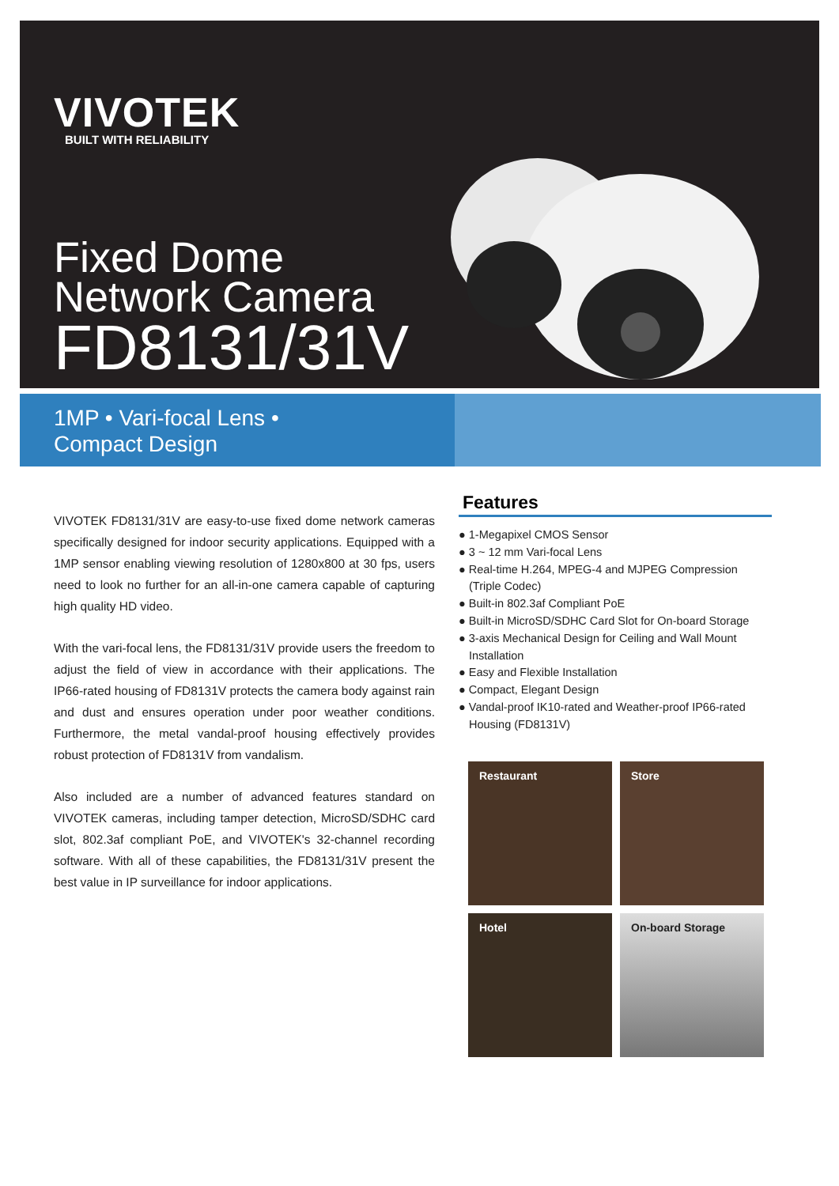VIVOTEK
BUILT WITH RELIABILITY
Fixed Dome
Network Camera
FD8131/31V
1MP • Vari-focal Lens •
Compact Design
VIVOTEK FD8131/31V are easy-to-use fixed dome network cameras specifically designed for indoor security applications. Equipped with a 1MP sensor enabling viewing resolution of 1280x800 at 30 fps, users need to look no further for an all-in-one camera capable of capturing high quality HD video.
With the vari-focal lens, the FD8131/31V provide users the freedom to adjust the field of view in accordance with their applications. The IP66-rated housing of FD8131V protects the camera body against rain and dust and ensures operation under poor weather conditions. Furthermore, the metal vandal-proof housing effectively provides robust protection of FD8131V from vandalism.
Also included are a number of advanced features standard on VIVOTEK cameras, including tamper detection, MicroSD/SDHC card slot, 802.3af compliant PoE, and VIVOTEK's 32-channel recording software. With all of these capabilities, the FD8131/31V present the best value in IP surveillance for indoor applications.
Features
● 1-Megapixel CMOS Sensor
● 3 ~ 12 mm Vari-focal Lens
● Real-time H.264, MPEG-4 and MJPEG Compression (Triple Codec)
● Built-in 802.3af Compliant PoE
● Built-in MicroSD/SDHC Card Slot for On-board Storage
● 3-axis Mechanical Design for Ceiling and Wall Mount Installation
● Easy and Flexible Installation
● Compact, Elegant Design
● Vandal-proof IK10-rated and Weather-proof IP66-rated Housing (FD8131V)
Restaurant
Store
Hotel
On-board Storage